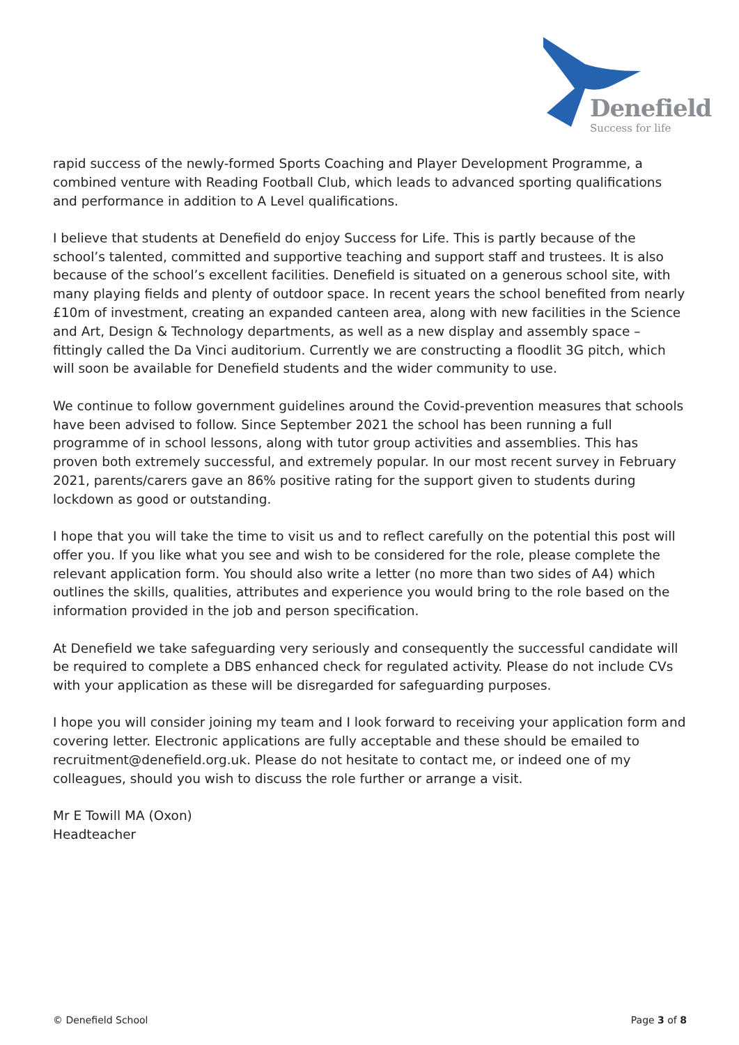Denefield
Success for life
rapid success of the newly-formed Sports Coaching and Player Development Programme, a combined venture with Reading Football Club, which leads to advanced sporting qualifications and performance in addition to A Level qualifications.
I believe that students at Denefield do enjoy Success for Life. This is partly because of the school’s talented, committed and supportive teaching and support staff and trustees. It is also because of the school’s excellent facilities. Denefield is situated on a generous school site, with many playing fields and plenty of outdoor space. In recent years the school benefited from nearly £10m of investment, creating an expanded canteen area, along with new facilities in the Science and Art, Design & Technology departments, as well as a new display and assembly space – fittingly called the Da Vinci auditorium. Currently we are constructing a floodlit 3G pitch, which will soon be available for Denefield students and the wider community to use.
We continue to follow government guidelines around the Covid-prevention measures that schools have been advised to follow. Since September 2021 the school has been running a full programme of in school lessons, along with tutor group activities and assemblies. This has proven both extremely successful, and extremely popular. In our most recent survey in February 2021, parents/carers gave an 86% positive rating for the support given to students during lockdown as good or outstanding.
I hope that you will take the time to visit us and to reflect carefully on the potential this post will offer you. If you like what you see and wish to be considered for the role, please complete the relevant application form. You should also write a letter (no more than two sides of A4) which outlines the skills, qualities, attributes and experience you would bring to the role based on the information provided in the job and person specification.
At Denefield we take safeguarding very seriously and consequently the successful candidate will be required to complete a DBS enhanced check for regulated activity. Please do not include CVs with your application as these will be disregarded for safeguarding purposes.
I hope you will consider joining my team and I look forward to receiving your application form and covering letter. Electronic applications are fully acceptable and these should be emailed to recruitment@denefield.org.uk. Please do not hesitate to contact me, or indeed one of my colleagues, should you wish to discuss the role further or arrange a visit.
Mr E Towill MA (Oxon)
Headteacher
© Denefield School Page 3 of 8